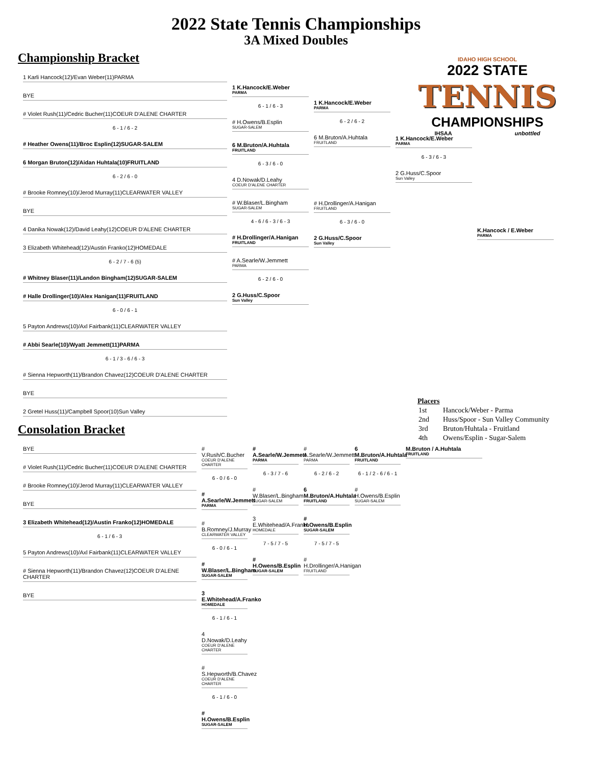2022 State Tennis Championships
3A Mixed Doubles
IDAHO HIGH SCHOOL
2022 STATE
TENNIS
CHAMPIONSHIPS
IHSAA unbottled
Championship Bracket
1 Karli Hancock(12)/Evan Weber(11)PARMA
BYE
# Violet Rush(11)/Cedric Bucher(11)COEUR D'ALENE CHARTER
6 - 1 / 6 - 2
# Heather Owens(11)/Broc Esplin(12)SUGAR-SALEM
6 Morgan Bruton(12)/Aidan Huhtala(10)FRUITLAND
6 - 2 / 6 - 0
# Brooke Romney(10)/Jerod Murray(11)CLEARWATER VALLEY
BYE
4 Danika Nowak(12)/David Leahy(12)COEUR D'ALENE CHARTER
3 Elizabeth Whitehead(12)/Austin Franko(12)HOMEDALE
6 - 2 / 7 - 6 (5)
# Whitney Blaser(11)/Landon Bingham(12)SUGAR-SALEM
# Halle Drollinger(10)/Alex Hanigan(11)FRUITLAND
6 - 0 / 6 - 1
5 Payton Andrews(10)/Axl Fairbank(11)CLEARWATER VALLEY
# Abbi Searle(10)/Wyatt Jemmett(11)PARMA
6 - 1 / 3 - 6 / 6 - 3
# Sienna Hepworth(11)/Brandon Chavez(12)COEUR D'ALENE CHARTER
BYE
2 Gretel Huss(11)/Campbell Spoor(10)Sun Valley
1 K.Hancock/E.Weber
PARMA
6 - 1 / 6 - 3
# H.Owens/B.Esplin
SUGAR-SALEM
6 M.Bruton/A.Huhtala
FRUITLAND
6 - 3 / 6 - 0
4 D.Nowak/D.Leahy
COEUR D'ALENE CHARTER
# W.Blaser/L.Bingham
SUGAR-SALEM
4 - 6 / 6 - 3 / 6 - 3
# H.Drollinger/A.Hanigan
FRUITLAND
# A.Searle/W.Jemmett
PARMA
6 - 2 / 6 - 0
2 G.Huss/C.Spoor
Sun Valley
1 K.Hancock/E.Weber
PARMA
6 - 2 / 6 - 2
6 M.Bruton/A.Huhtala
FRUITLAND
# H.Drollinger/A.Hanigan
FRUITLAND
6 - 3 / 6 - 0
2 G.Huss/C.Spoor
Sun Valley
1 K.Hancock/E.Weber
PARMA
6 - 3 / 6 - 3
2 G.Huss/C.Spoor
Sun Valley
K.Hancock / E.Weber
PARMA
Placers
| 1st | Hancock/Weber - Parma |
| 2nd | Huss/Spoor - Sun Valley Community |
| 3rd | Bruton/Huhtala - Fruitland |
| 4th | Owens/Esplin - Sugar-Salem |
Consolation Bracket
BYE
# Violet Rush(11)/Cedric Bucher(11)COEUR D'ALENE CHARTER
# Brooke Romney(10)/Jerod Murray(11)CLEARWATER VALLEY
BYE
3 Elizabeth Whitehead(12)/Austin Franko(12)HOMEDALE
6 - 1 / 6 - 3
5 Payton Andrews(10)/Axl Fairbank(11)CLEARWATER VALLEY
# Sienna Hepworth(11)/Brandon Chavez(12)COEUR D'ALENE CHARTER
BYE
# V.Rush/C.Bucher
COEUR D'ALENE CHARTER
6 - 0 / 6 - 0
# A.Searle/W.Jemmett
PARMA
# B.Romney/J.Murray
CLEARWATER VALLEY
6 - 0 / 6 - 1
# W.Blaser/L.Bingham
SUGAR-SALEM
3 E.Whitehead/A.Franko
HOMEDALE
6 - 1 / 6 - 1
4 D.Nowak/D.Leahy
COEUR D'ALENE CHARTER
# S.Hepworth/B.Chavez
COEUR D'ALENE CHARTER
6 - 1 / 6 - 0
# H.Owens/B.Esplin
SUGAR-SALEM
# A.Searle/W.Jemmett
PARMA
6 - 3 / 7 - 6
# W.Blaser/L.Bingham
SUGAR-SALEM
3 E.Whitehead/A.Franko
HOMEDALE
7 - 5 / 7 - 5
# H.Owens/B.Esplin
SUGAR-SALEM
# A.Searle/W.Jemmett
PARMA
6 - 2 / 6 - 2
6 M.Bruton/A.Huhtala
FRUITLAND
# H.Owens/B.Esplin
SUGAR-SALEM
7 - 5 / 7 - 5
# H.Drollinger/A.Hanigan
FRUITLAND
6 M.Bruton/A.Huhtala
FRUITLAND
6 - 1 / 2 - 6 / 6 - 1
# H.Owens/B.Esplin
SUGAR-SALEM
M.Bruton / A.Huhtala
FRUITLAND